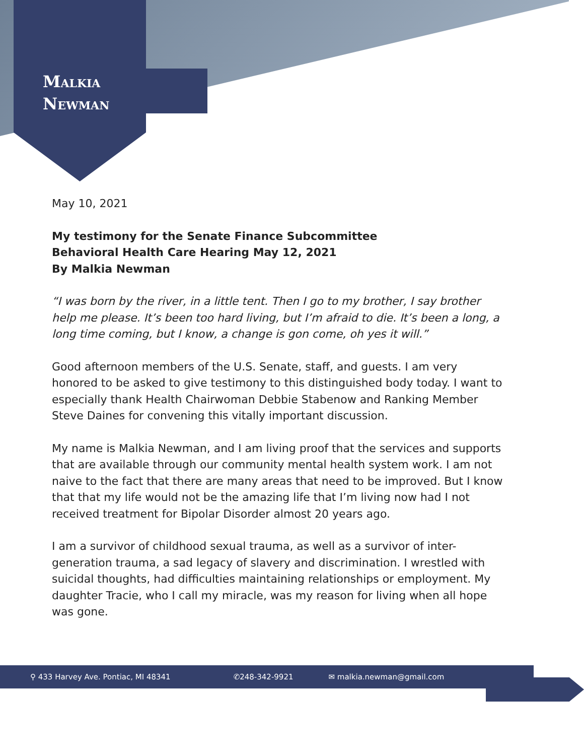Malkia
Newman
May 10, 2021
My testimony for the Senate Finance Subcommittee
Behavioral Health Care Hearing May 12, 2021
By Malkia Newman
“I was born by the river, in a little tent. Then I go to my brother, I say brother help me please. It’s been too hard living, but I’m afraid to die. It’s been a long, a long time coming, but I know, a change is gon come, oh yes it will.”
Good afternoon members of the U.S. Senate, staff, and guests. I am very honored to be asked to give testimony to this distinguished body today. I want to especially thank Health Chairwoman Debbie Stabenow and Ranking Member Steve Daines for convening this vitally important discussion.
My name is Malkia Newman, and I am living proof that the services and supports that are available through our community mental health system work. I am not naive to the fact that there are many areas that need to be improved. But I know that that my life would not be the amazing life that I’m living now had I not received treatment for Bipolar Disorder almost 20 years ago.
I am a survivor of childhood sexual trauma, as well as a survivor of inter-generation trauma, a sad legacy of slavery and discrimination. I wrestled with suicidal thoughts, had difficulties maintaining relationships or employment. My daughter Tracie, who I call my miracle, was my reason for living when all hope was gone.
⚲ 433 Harvey Ave. Pontiac, MI 48341 ✆248-342-9921 ✉ malkia.newman@gmail.com